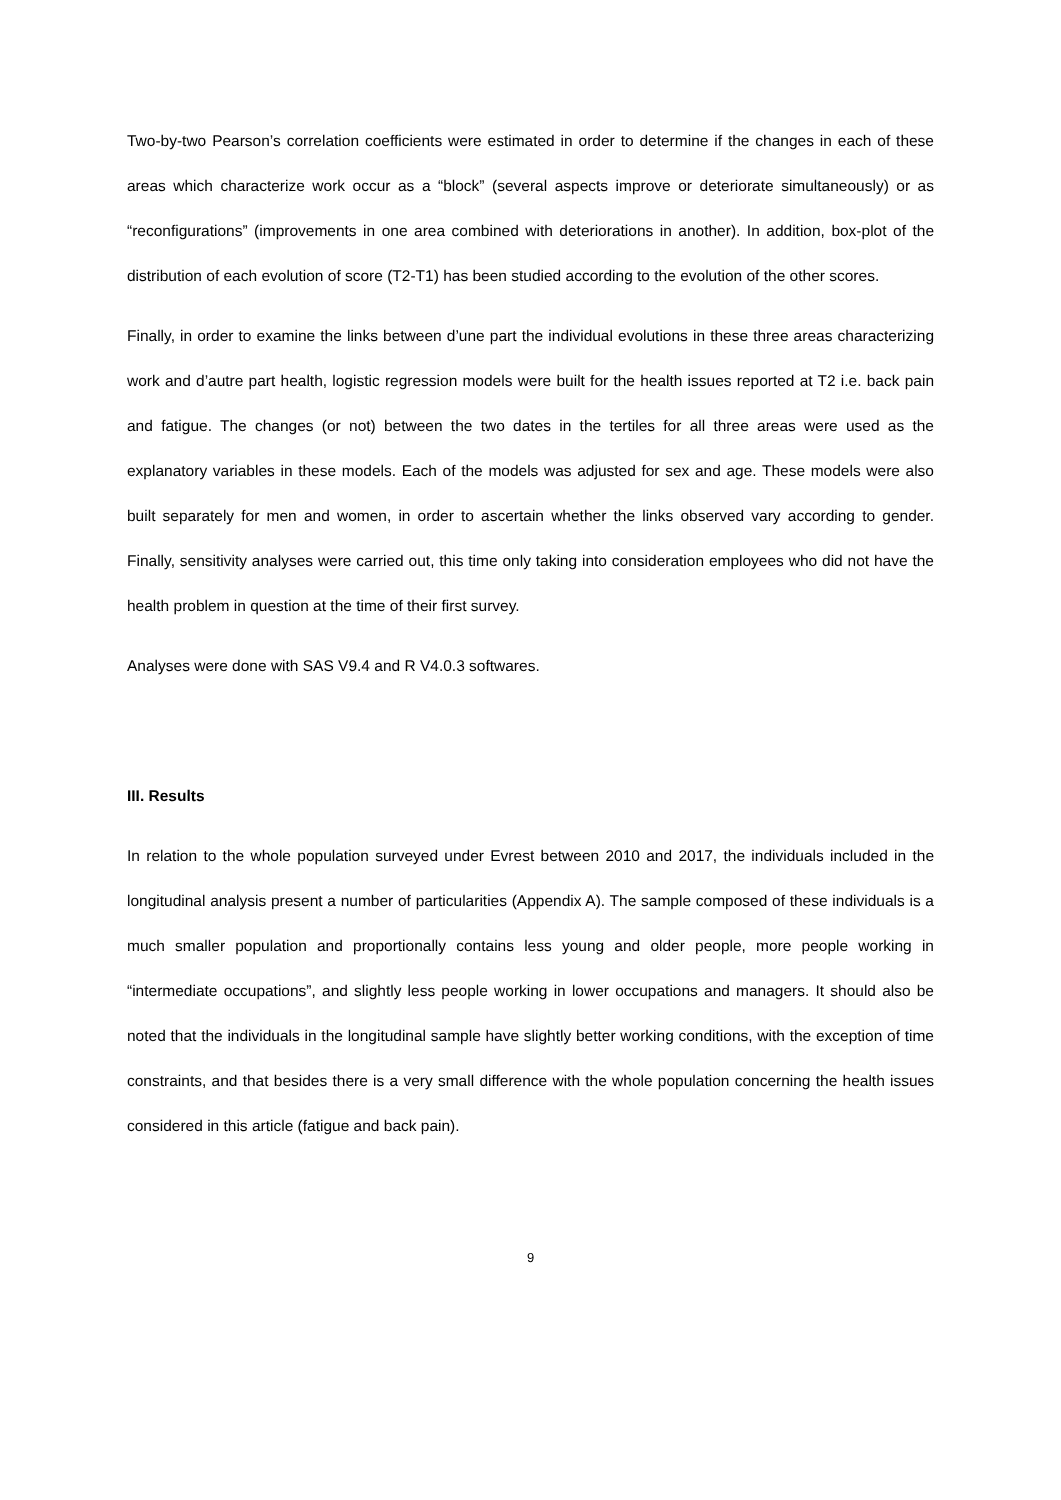Two-by-two Pearson’s correlation coefficients were estimated in order to determine if the changes in each of these areas which characterize work occur as a “block” (several aspects improve or deteriorate simultaneously) or as “reconfigurations” (improvements in one area combined with deteriorations in another). In addition, box-plot of the distribution of each evolution of score (T2-T1) has been studied according to the evolution of the other scores.
Finally, in order to examine the links between d’une part the individual evolutions in these three areas characterizing work and d’autre part health, logistic regression models were built for the health issues reported at T2 i.e. back pain and fatigue. The changes (or not) between the two dates in the tertiles for all three areas were used as the explanatory variables in these models. Each of the models was adjusted for sex and age. These models were also built separately for men and women, in order to ascertain whether the links observed vary according to gender. Finally, sensitivity analyses were carried out, this time only taking into consideration employees who did not have the health problem in question at the time of their first survey.
Analyses were done with SAS V9.4 and R V4.0.3 softwares.
III. Results
In relation to the whole population surveyed under Evrest between 2010 and 2017, the individuals included in the longitudinal analysis present a number of particularities (Appendix A). The sample composed of these individuals is a much smaller population and proportionally contains less young and older people, more people working in “intermediate occupations”, and slightly less people working in lower occupations and managers. It should also be noted that the individuals in the longitudinal sample have slightly better working conditions, with the exception of time constraints, and that besides there is a very small difference with the whole population concerning the health issues considered in this article (fatigue and back pain).
9